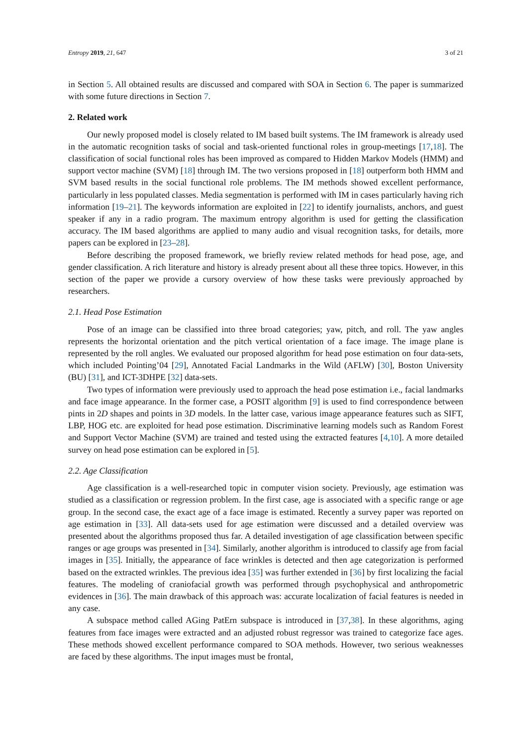Entropy 2019, 21, 647 3 of 21
in Section 5. All obtained results are discussed and compared with SOA in Section 6. The paper is summarized with some future directions in Section 7.
2. Related work
Our newly proposed model is closely related to IM based built systems. The IM framework is already used in the automatic recognition tasks of social and task-oriented functional roles in group-meetings [17,18]. The classification of social functional roles has been improved as compared to Hidden Markov Models (HMM) and support vector machine (SVM) [18] through IM. The two versions proposed in [18] outperform both HMM and SVM based results in the social functional role problems. The IM methods showed excellent performance, particularly in less populated classes. Media segmentation is performed with IM in cases particularly having rich information [19–21]. The keywords information are exploited in [22] to identify journalists, anchors, and guest speaker if any in a radio program. The maximum entropy algorithm is used for getting the classification accuracy. The IM based algorithms are applied to many audio and visual recognition tasks, for details, more papers can be explored in [23–28].
Before describing the proposed framework, we briefly review related methods for head pose, age, and gender classification. A rich literature and history is already present about all these three topics. However, in this section of the paper we provide a cursory overview of how these tasks were previously approached by researchers.
2.1. Head Pose Estimation
Pose of an image can be classified into three broad categories; yaw, pitch, and roll. The yaw angles represents the horizontal orientation and the pitch vertical orientation of a face image. The image plane is represented by the roll angles. We evaluated our proposed algorithm for head pose estimation on four data-sets, which included Pointing’04 [29], Annotated Facial Landmarks in the Wild (AFLW) [30], Boston University (BU) [31], and ICT-3DHPE [32] data-sets.
Two types of information were previously used to approach the head pose estimation i.e., facial landmarks and face image appearance. In the former case, a POSIT algorithm [9] is used to find correspondence between pints in 2D shapes and points in 3D models. In the latter case, various image appearance features such as SIFT, LBP, HOG etc. are exploited for head pose estimation. Discriminative learning models such as Random Forest and Support Vector Machine (SVM) are trained and tested using the extracted features [4,10]. A more detailed survey on head pose estimation can be explored in [5].
2.2. Age Classification
Age classification is a well-researched topic in computer vision society. Previously, age estimation was studied as a classification or regression problem. In the first case, age is associated with a specific range or age group. In the second case, the exact age of a face image is estimated. Recently a survey paper was reported on age estimation in [33]. All data-sets used for age estimation were discussed and a detailed overview was presented about the algorithms proposed thus far. A detailed investigation of age classification between specific ranges or age groups was presented in [34]. Similarly, another algorithm is introduced to classify age from facial images in [35]. Initially, the appearance of face wrinkles is detected and then age categorization is performed based on the extracted wrinkles. The previous idea [35] was further extended in [36] by first localizing the facial features. The modeling of craniofacial growth was performed through psychophysical and anthropometric evidences in [36]. The main drawback of this approach was: accurate localization of facial features is needed in any case.
A subspace method called AGing PatErn subspace is introduced in [37,38]. In these algorithms, aging features from face images were extracted and an adjusted robust regressor was trained to categorize face ages. These methods showed excellent performance compared to SOA methods. However, two serious weaknesses are faced by these algorithms. The input images must be frontal,